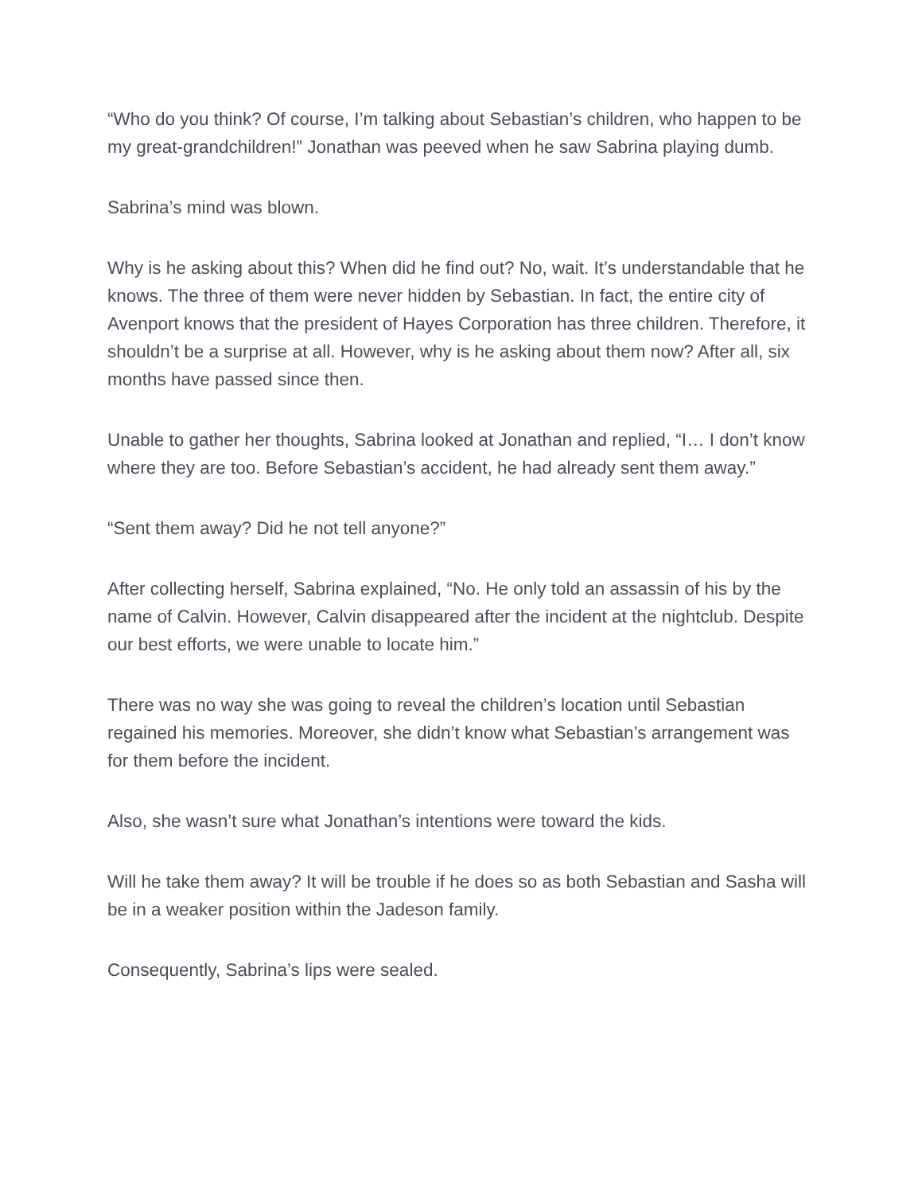“Who do you think? Of course, I’m talking about Sebastian’s children, who happen to be my great-grandchildren!” Jonathan was peeved when he saw Sabrina playing dumb.
Sabrina’s mind was blown.
Why is he asking about this? When did he find out? No, wait. It’s understandable that he knows. The three of them were never hidden by Sebastian. In fact, the entire city of Avenport knows that the president of Hayes Corporation has three children. Therefore, it shouldn’t be a surprise at all. However, why is he asking about them now? After all, six months have passed since then.
Unable to gather her thoughts, Sabrina looked at Jonathan and replied, “I… I don’t know where they are too. Before Sebastian’s accident, he had already sent them away.”
“Sent them away? Did he not tell anyone?”
After collecting herself, Sabrina explained, “No. He only told an assassin of his by the name of Calvin. However, Calvin disappeared after the incident at the nightclub. Despite our best efforts, we were unable to locate him.”
There was no way she was going to reveal the children’s location until Sebastian regained his memories. Moreover, she didn’t know what Sebastian’s arrangement was for them before the incident.
Also, she wasn’t sure what Jonathan’s intentions were toward the kids.
Will he take them away? It will be trouble if he does so as both Sebastian and Sasha will be in a weaker position within the Jadeson family.
Consequently, Sabrina’s lips were sealed.